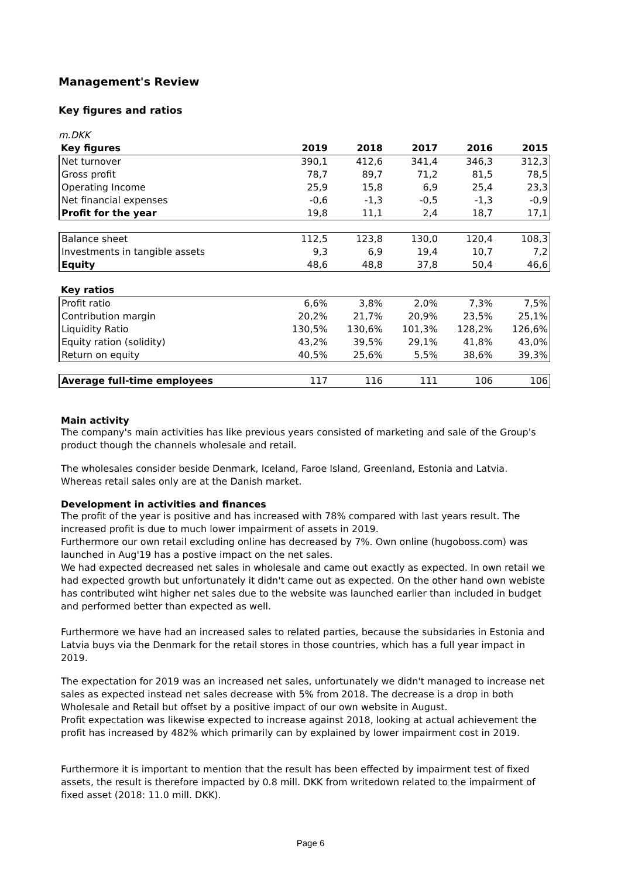Management's Review
Key figures and ratios
m.DKK
| Key figures | 2019 | 2018 | 2017 | 2016 | 2015 |
| --- | --- | --- | --- | --- | --- |
| Net turnover | 390,1 | 412,6 | 341,4 | 346,3 | 312,3 |
| Gross profit | 78,7 | 89,7 | 71,2 | 81,5 | 78,5 |
| Operating Income | 25,9 | 15,8 | 6,9 | 25,4 | 23,3 |
| Net financial expenses | -0,6 | -1,3 | -0,5 | -1,3 | -0,9 |
| Profit for the year | 19,8 | 11,1 | 2,4 | 18,7 | 17,1 |
| Balance sheet | 112,5 | 123,8 | 130,0 | 120,4 | 108,3 |
| Investments in tangible assets | 9,3 | 6,9 | 19,4 | 10,7 | 7,2 |
| Equity | 48,6 | 48,8 | 37,8 | 50,4 | 46,6 |
| Key ratios | | | | | |
| Profit ratio | 6,6% | 3,8% | 2,0% | 7,3% | 7,5% |
| Contribution margin | 20,2% | 21,7% | 20,9% | 23,5% | 25,1% |
| Liquidity Ratio | 130,5% | 130,6% | 101,3% | 128,2% | 126,6% |
| Equity ration (solidity) | 43,2% | 39,5% | 29,1% | 41,8% | 43,0% |
| Return on equity | 40,5% | 25,6% | 5,5% | 38,6% | 39,3% |
| Average full-time employees | 117 | 116 | 111 | 106 | 106 |
Main activity
The company's main activities has like previous years consisted of marketing and sale of the Group's product though the channels wholesale and retail.
The wholesales consider beside Denmark, Iceland, Faroe Island, Greenland, Estonia and Latvia. Whereas retail sales only are at the Danish market.
Development in activities and finances
The profit of the year is positive and has increased with 78% compared with last years result. The increased profit is due to much lower impairment of assets in 2019.
Furthermore our own retail excluding online has decreased by 7%. Own online (hugoboss.com) was launched in Aug'19 has a postive impact on the net sales.
We had expected decreased net sales in wholesale and came out exactly as expected. In own retail we had expected growth but unfortunately it didn't came out as expected. On the other hand own webiste has contributed wiht higher net sales due to the website was launched earlier than included in budget and performed better than expected as well.
Furthermore we have had an increased sales to related parties, because the subsidaries in Estonia and Latvia buys via the Denmark for the retail stores in those countries, which has a full year impact in 2019.
The expectation for 2019 was an increased net sales, unfortunately we didn't managed to increase net sales as expected instead net sales decrease with 5% from 2018. The decrease is a drop in both Wholesale and Retail but offset by a positive impact of our own website in August.
Profit expectation was likewise expected to increase against 2018, looking at actual achievement the profit has increased by 482% which primarily can by explained by lower impairment cost in 2019.
Furthermore it is important to mention that the result has been effected by impairment test of fixed assets, the result is therefore impacted by 0.8 mill. DKK from writedown related to the impairment of fixed asset (2018: 11.0 mill. DKK).
Page 6